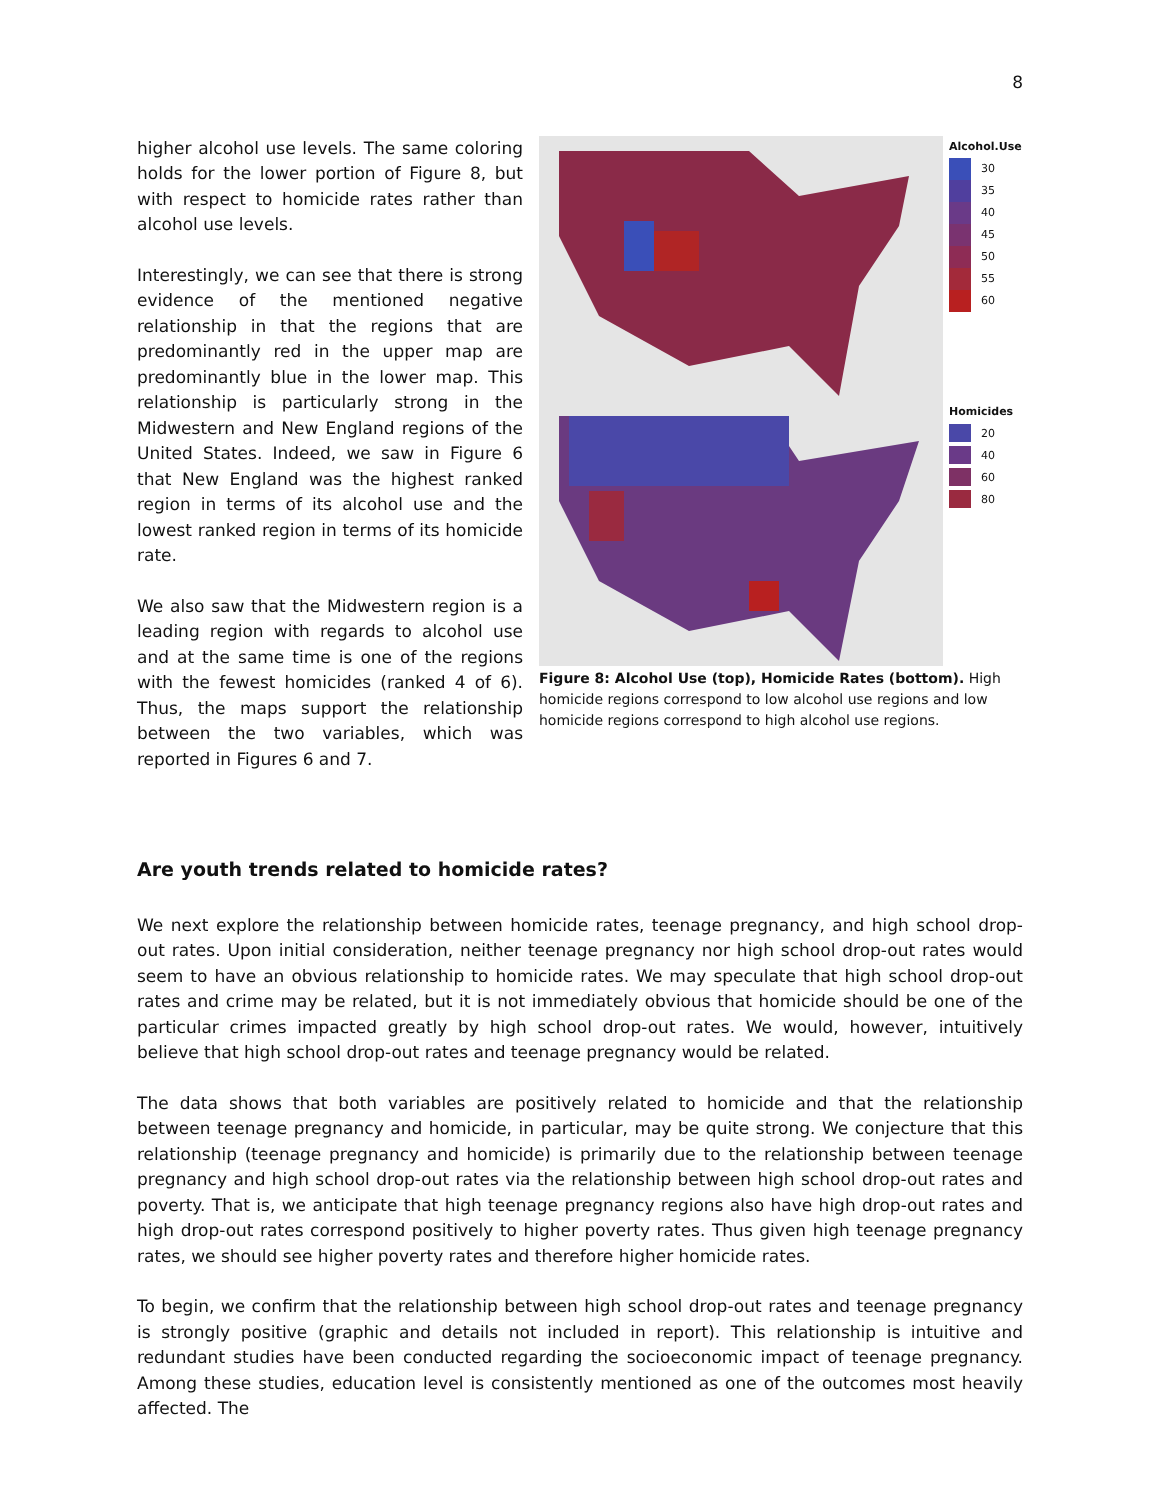8
higher alcohol use levels. The same coloring holds for the lower portion of Figure 8, but with respect to homicide rates rather than alcohol use levels.
Interestingly, we can see that there is strong evidence of the mentioned negative relationship in that the regions that are predominantly red in the upper map are predominantly blue in the lower map. This relationship is particularly strong in the Midwestern and New England regions of the United States. Indeed, we saw in Figure 6 that New England was the highest ranked region in terms of its alcohol use and the lowest ranked region in terms of its homicide rate.
We also saw that the Midwestern region is a leading region with regards to alcohol use and at the same time is one of the regions with the fewest homicides (ranked 4 of 6). Thus, the maps support the relationship between the two variables, which was reported in Figures 6 and 7.
Alcohol.Use
30
35
40
45
50
55
60
Homicides
20
40
60
80
Figure 8: Alcohol Use (top), Homicide Rates (bottom). High homicide regions correspond to low alcohol use regions and low homicide regions correspond to high alcohol use regions.
Are youth trends related to homicide rates?
We next explore the relationship between homicide rates, teenage pregnancy, and high school drop-out rates. Upon initial consideration, neither teenage pregnancy nor high school drop-out rates would seem to have an obvious relationship to homicide rates. We may speculate that high school drop-out rates and crime may be related, but it is not immediately obvious that homicide should be one of the particular crimes impacted greatly by high school drop-out rates. We would, however, intuitively believe that high school drop-out rates and teenage pregnancy would be related.
The data shows that both variables are positively related to homicide and that the relationship between teenage pregnancy and homicide, in particular, may be quite strong. We conjecture that this relationship (teenage pregnancy and homicide) is primarily due to the relationship between teenage pregnancy and high school drop-out rates via the relationship between high school drop-out rates and poverty. That is, we anticipate that high teenage pregnancy regions also have high drop-out rates and high drop-out rates correspond positively to higher poverty rates. Thus given high teenage pregnancy rates, we should see higher poverty rates and therefore higher homicide rates.
To begin, we confirm that the relationship between high school drop-out rates and teenage pregnancy is strongly positive (graphic and details not included in report). This relationship is intuitive and redundant studies have been conducted regarding the socioeconomic impact of teenage pregnancy. Among these studies, education level is consistently mentioned as one of the outcomes most heavily affected. The